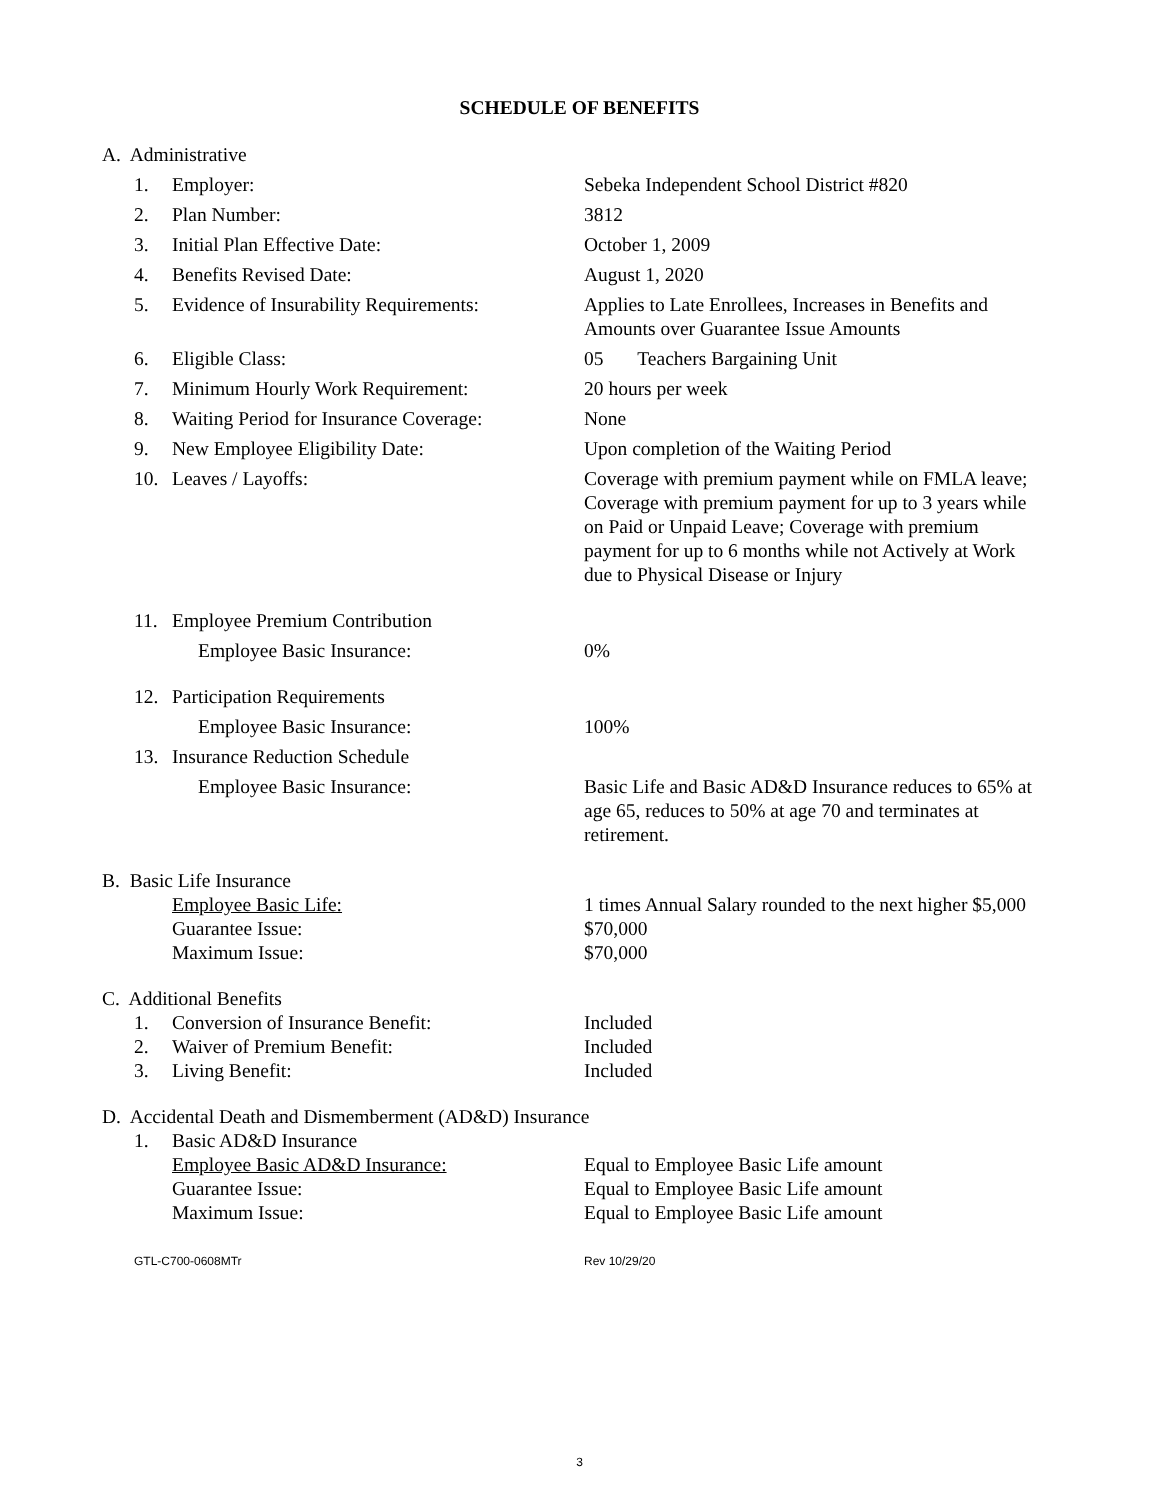SCHEDULE OF BENEFITS
A. Administrative
1. Employer: Sebeka Independent School District #820
2. Plan Number: 3812
3. Initial Plan Effective Date: October 1, 2009
4. Benefits Revised Date: August 1, 2020
5. Evidence of Insurability Requirements: Applies to Late Enrollees, Increases in Benefits and Amounts over Guarantee Issue Amounts
6. Eligible Class: 05 Teachers Bargaining Unit
7. Minimum Hourly Work Requirement: 20 hours per week
8. Waiting Period for Insurance Coverage: None
9. New Employee Eligibility Date: Upon completion of the Waiting Period
10. Leaves / Layoffs: Coverage with premium payment while on FMLA leave; Coverage with premium payment for up to 3 years while on Paid or Unpaid Leave; Coverage with premium payment for up to 6 months while not Actively at Work due to Physical Disease or Injury
11. Employee Premium Contribution
Employee Basic Insurance: 0%
12. Participation Requirements
Employee Basic Insurance: 100%
13. Insurance Reduction Schedule
Employee Basic Insurance: Basic Life and Basic AD&D Insurance reduces to 65% at age 65, reduces to 50% at age 70 and terminates at retirement.
B. Basic Life Insurance
Employee Basic Life: 1 times Annual Salary rounded to the next higher $5,000
Guarantee Issue: $70,000
Maximum Issue: $70,000
C. Additional Benefits
1. Conversion of Insurance Benefit: Included
2. Waiver of Premium Benefit: Included
3. Living Benefit: Included
D. Accidental Death and Dismemberment (AD&D) Insurance
1. Basic AD&D Insurance
Employee Basic AD&D Insurance: Equal to Employee Basic Life amount
Guarantee Issue: Equal to Employee Basic Life amount
Maximum Issue: Equal to Employee Basic Life amount
GTL-C700-0608MTr Rev 10/29/20
3